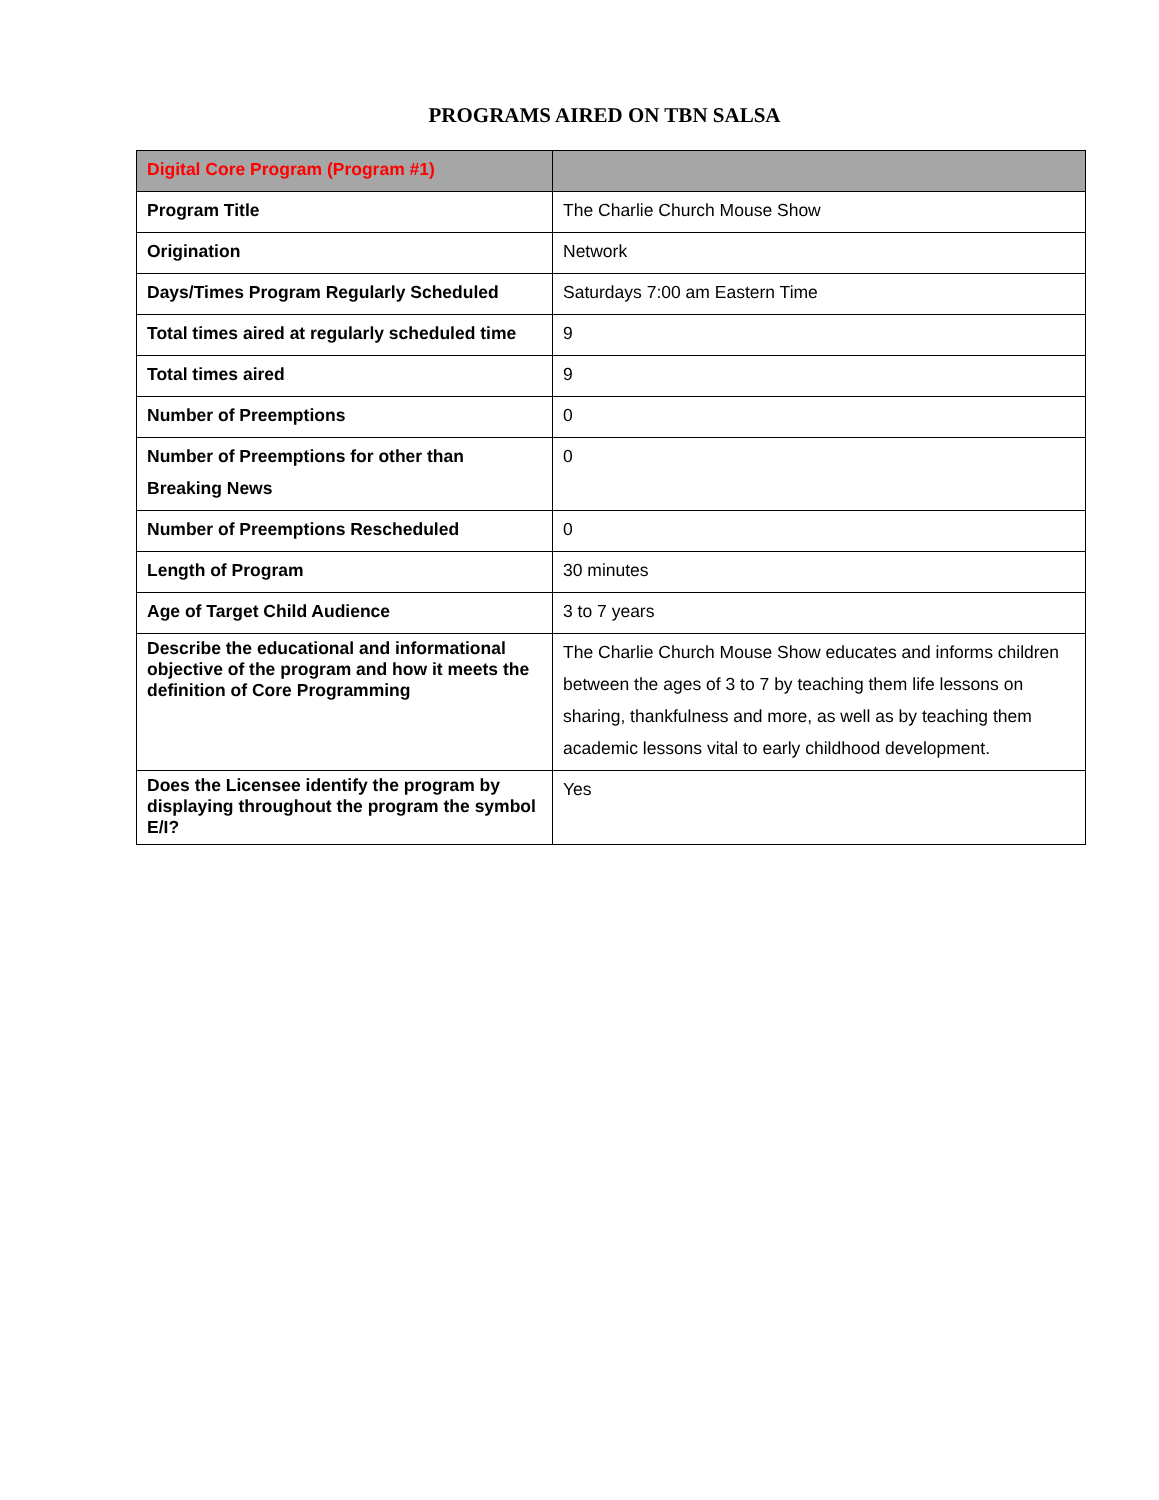PROGRAMS AIRED ON TBN SALSA
| Digital Core Program (Program #1) | |
| --- | --- |
| Program Title | The Charlie Church Mouse Show |
| Origination | Network |
| Days/Times Program Regularly Scheduled | Saturdays 7:00 am Eastern Time |
| Total times aired at regularly scheduled time | 9 |
| Total times aired | 9 |
| Number of Preemptions | 0 |
| Number of Preemptions for other than Breaking News | 0 |
| Number of Preemptions Rescheduled | 0 |
| Length of Program | 30 minutes |
| Age of Target Child Audience | 3 to 7 years |
| Describe the educational and informational objective of the program and how it meets the definition of Core Programming | The Charlie Church Mouse Show educates and informs children between the ages of 3 to 7 by teaching them life lessons on sharing, thankfulness and more, as well as by teaching them academic lessons vital to early childhood development. |
| Does the Licensee identify the program by displaying throughout the program the symbol E/I? | Yes |